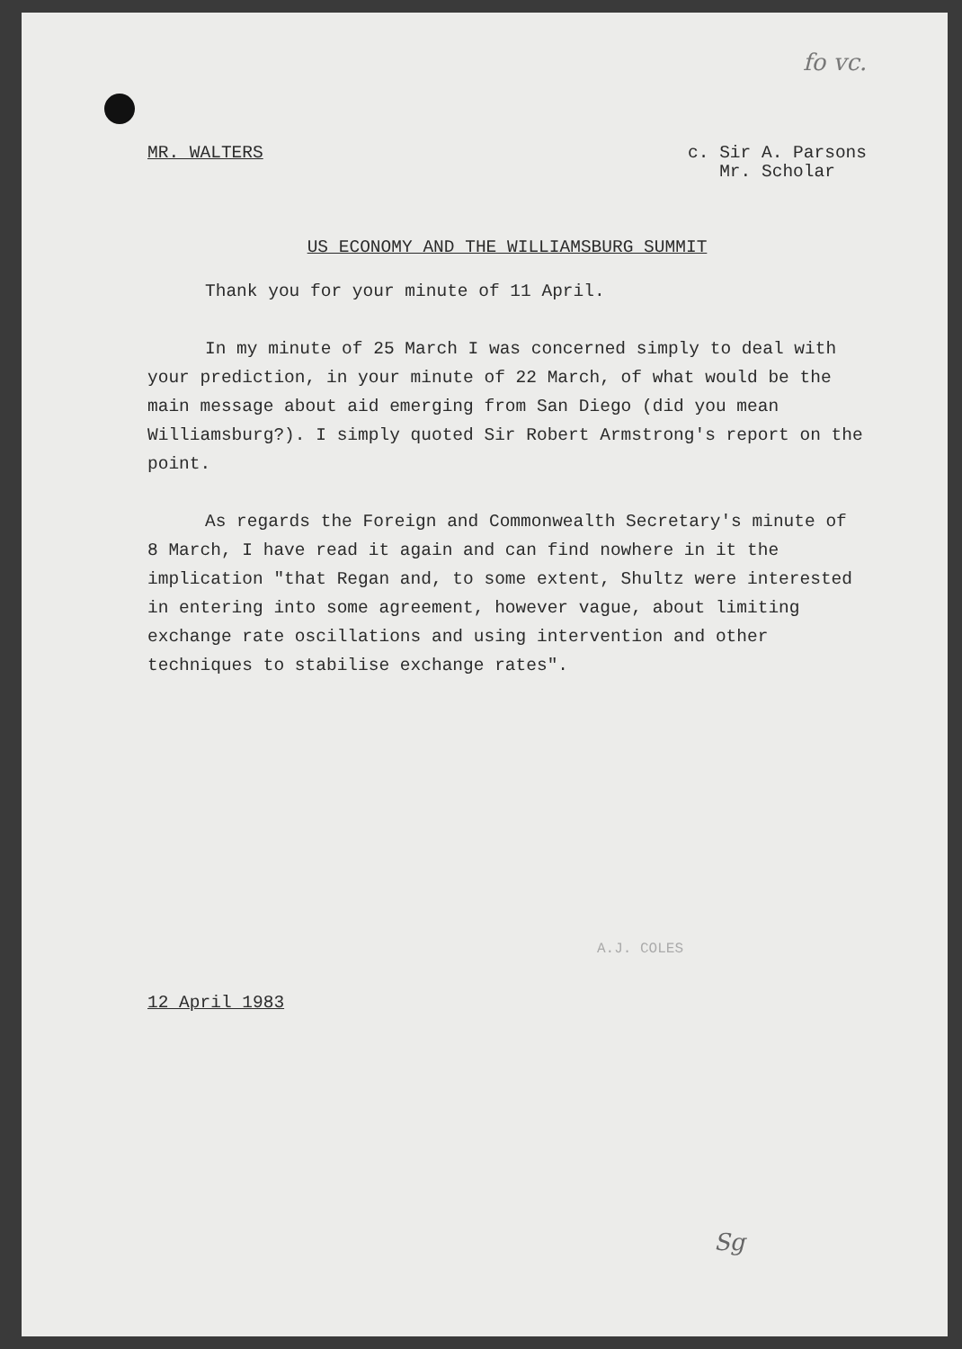fo vc.
MR. WALTERS c. Sir A. Parsons
Mr. Scholar
US ECONOMY AND THE WILLIAMSBURG SUMMIT
Thank you for your minute of 11 April.
In my minute of 25 March I was concerned simply to deal with your prediction, in your minute of 22 March, of what would be the main message about aid emerging from San Diego (did you mean Williamsburg?). I simply quoted Sir Robert Armstrong's report on the point.
As regards the Foreign and Commonwealth Secretary's minute of 8 March, I have read it again and can find nowhere in it the implication "that Regan and, to some extent, Shultz were interested in entering into some agreement, however vague, about limiting exchange rate oscillations and using intervention and other techniques to stabilise exchange rates".
A.J. COLES
12 April 1983
Sg